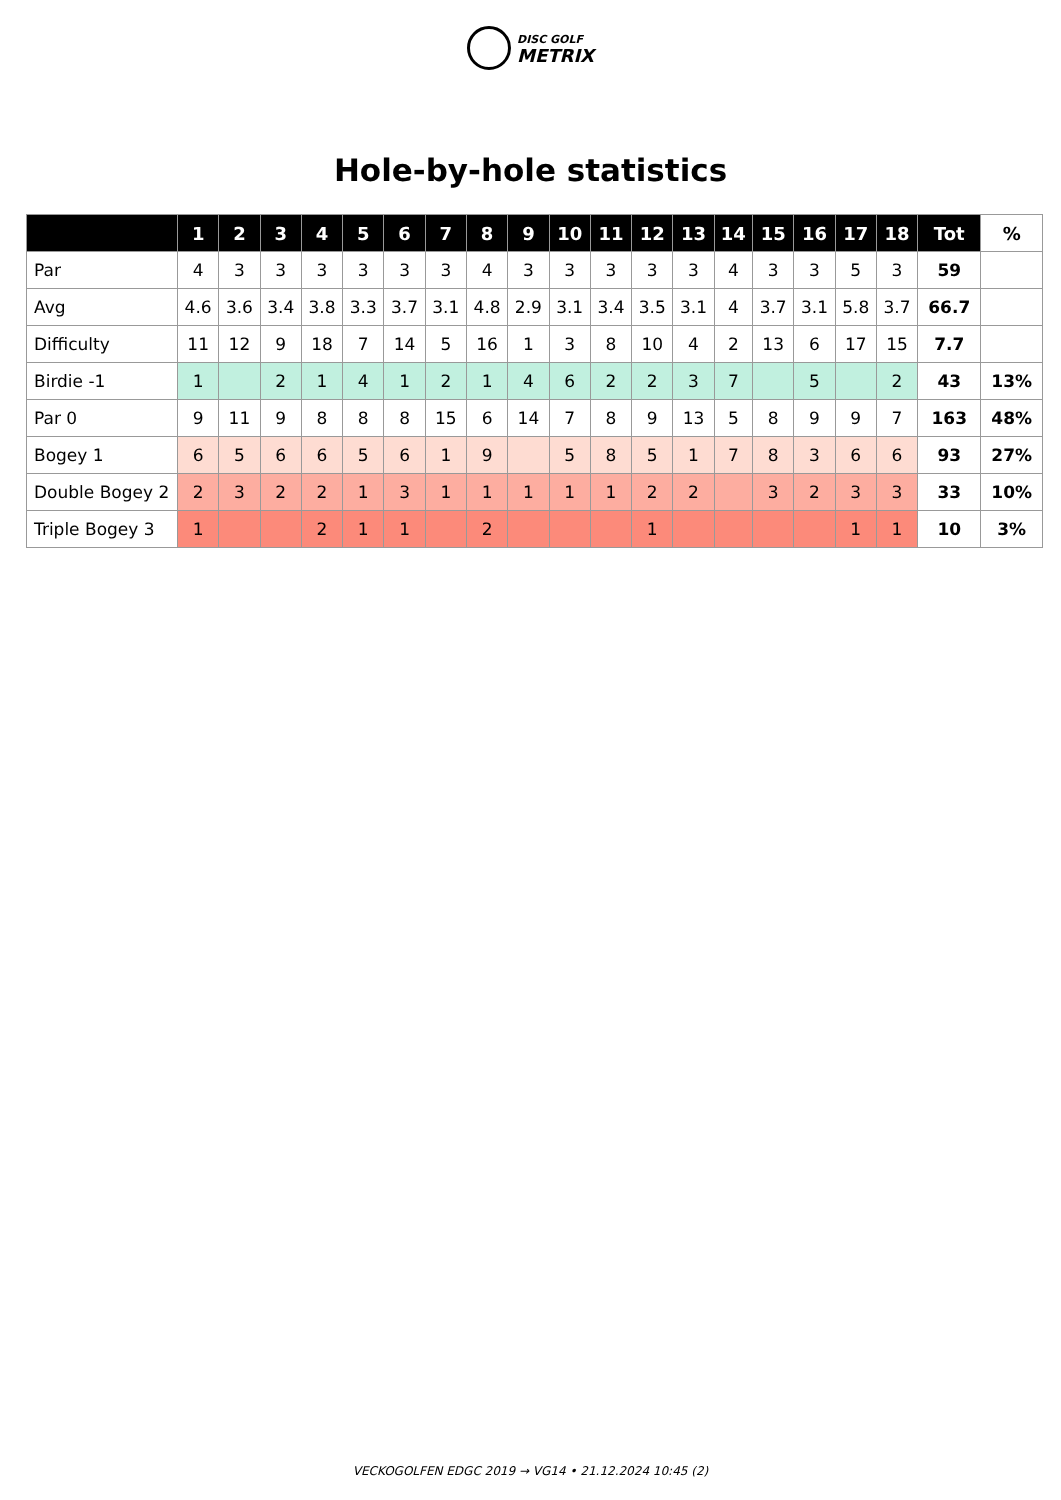DISC GOLF
METRIX
Hole-by-hole statistics
| | 1 | 2 | 3 | 4 | 5 | 6 | 7 | 8 | 9 | 10 | 11 | 12 | 13 | 14 | 15 | 16 | 17 | 18 | Tot | % |
| --- | --- | --- | --- | --- | --- | --- | --- | --- | --- | --- | --- | --- | --- | --- | --- | --- | --- | --- | --- | --- |
| Par | 4 | 3 | 3 | 3 | 3 | 3 | 3 | 4 | 3 | 3 | 3 | 3 | 3 | 4 | 3 | 3 | 5 | 3 | 59 | |
| Avg | 4.6 | 3.6 | 3.4 | 3.8 | 3.3 | 3.7 | 3.1 | 4.8 | 2.9 | 3.1 | 3.4 | 3.5 | 3.1 | 4 | 3.7 | 3.1 | 5.8 | 3.7 | 66.7 | |
| Difficulty | 11 | 12 | 9 | 18 | 7 | 14 | 5 | 16 | 1 | 3 | 8 | 10 | 4 | 2 | 13 | 6 | 17 | 15 | 7.7 | |
| Birdie -1 | 1 | | 2 | 1 | 4 | 1 | 2 | 1 | 4 | 6 | 2 | 2 | 3 | 7 | | 5 | | 2 | 43 | 13% |
| Par 0 | 9 | 11 | 9 | 8 | 8 | 8 | 15 | 6 | 14 | 7 | 8 | 9 | 13 | 5 | 8 | 9 | 9 | 7 | 163 | 48% |
| Bogey 1 | 6 | 5 | 6 | 6 | 5 | 6 | 1 | 9 | | 5 | 8 | 5 | 1 | 7 | 8 | 3 | 6 | 6 | 93 | 27% |
| Double Bogey 2 | 2 | 3 | 2 | 2 | 1 | 3 | 1 | 1 | 1 | 1 | 1 | 2 | 2 | | 3 | 2 | 3 | 3 | 33 | 10% |
| Triple Bogey 3 | 1 | | | 2 | 1 | 1 | | 2 | | | | 1 | | | | | 1 | 1 | 10 | 3% |
VECKOGOLFEN EDGC 2019 → VG14 • 21.12.2024 10:45 (2)